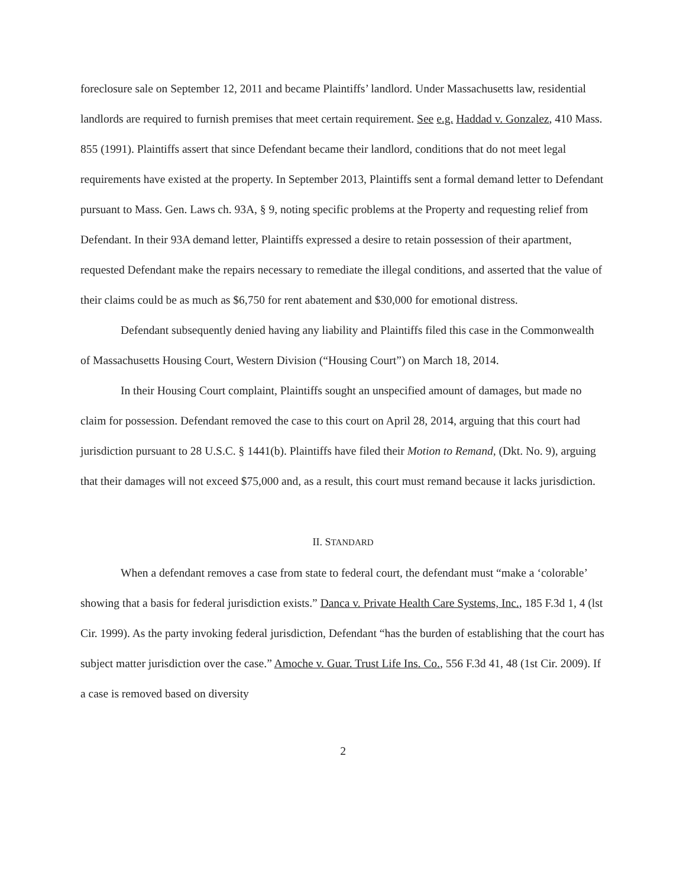foreclosure sale on September 12, 2011 and became Plaintiffs’ landlord. Under Massachusetts law, residential landlords are required to furnish premises that meet certain requirement. See e.g. Haddad v. Gonzalez, 410 Mass. 855 (1991). Plaintiffs assert that since Defendant became their landlord, conditions that do not meet legal requirements have existed at the property. In September 2013, Plaintiffs sent a formal demand letter to Defendant pursuant to Mass. Gen. Laws ch. 93A, § 9, noting specific problems at the Property and requesting relief from Defendant. In their 93A demand letter, Plaintiffs expressed a desire to retain possession of their apartment, requested Defendant make the repairs necessary to remediate the illegal conditions, and asserted that the value of their claims could be as much as $6,750 for rent abatement and $30,000 for emotional distress.
Defendant subsequently denied having any liability and Plaintiffs filed this case in the Commonwealth of Massachusetts Housing Court, Western Division (“Housing Court”) on March 18, 2014.
In their Housing Court complaint, Plaintiffs sought an unspecified amount of damages, but made no claim for possession. Defendant removed the case to this court on April 28, 2014, arguing that this court had jurisdiction pursuant to 28 U.S.C. § 1441(b). Plaintiffs have filed their Motion to Remand, (Dkt. No. 9), arguing that their damages will not exceed $75,000 and, as a result, this court must remand because it lacks jurisdiction.
II. STANDARD
When a defendant removes a case from state to federal court, the defendant must “make a ‘colorable’ showing that a basis for federal jurisdiction exists.” Danca v. Private Health Care Systems, Inc., 185 F.3d 1, 4 (lst Cir. 1999). As the party invoking federal jurisdiction, Defendant “has the burden of establishing that the court has subject matter jurisdiction over the case.” Amoche v. Guar. Trust Life Ins. Co., 556 F.3d 41, 48 (1st Cir. 2009). If a case is removed based on diversity
2